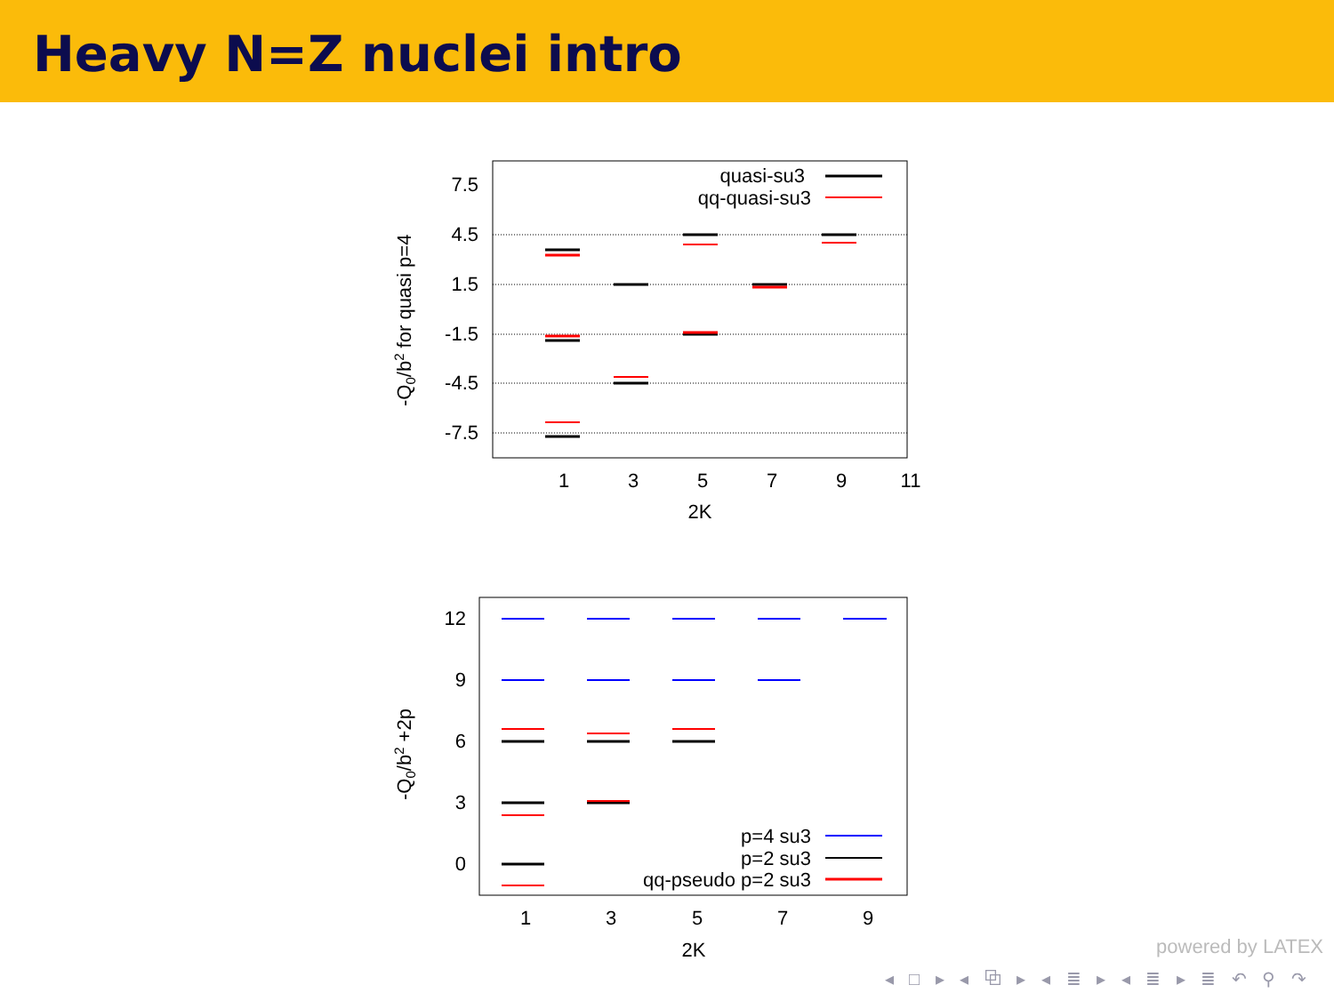Heavy N=Z nuclei intro
7.5
4.5
1.5
-1.5
-4.5
-7.5
1
3
5
7
9
11
2K
-Q0/b2 for quasi p=4
quasi-su3
qq-quasi-su3
12
9
6
3
0
1
3
5
7
9
2K
-Q0/b2 +2p
p=4 su3
p=2 su3
qq-pseudo p=2 su3
powered by LATEX
◂ □ ▸ ◂ ⧉ ▸ ◂ ≣ ▸ ◂ ≣ ▸ ≣ ↶ ⚲ ↷